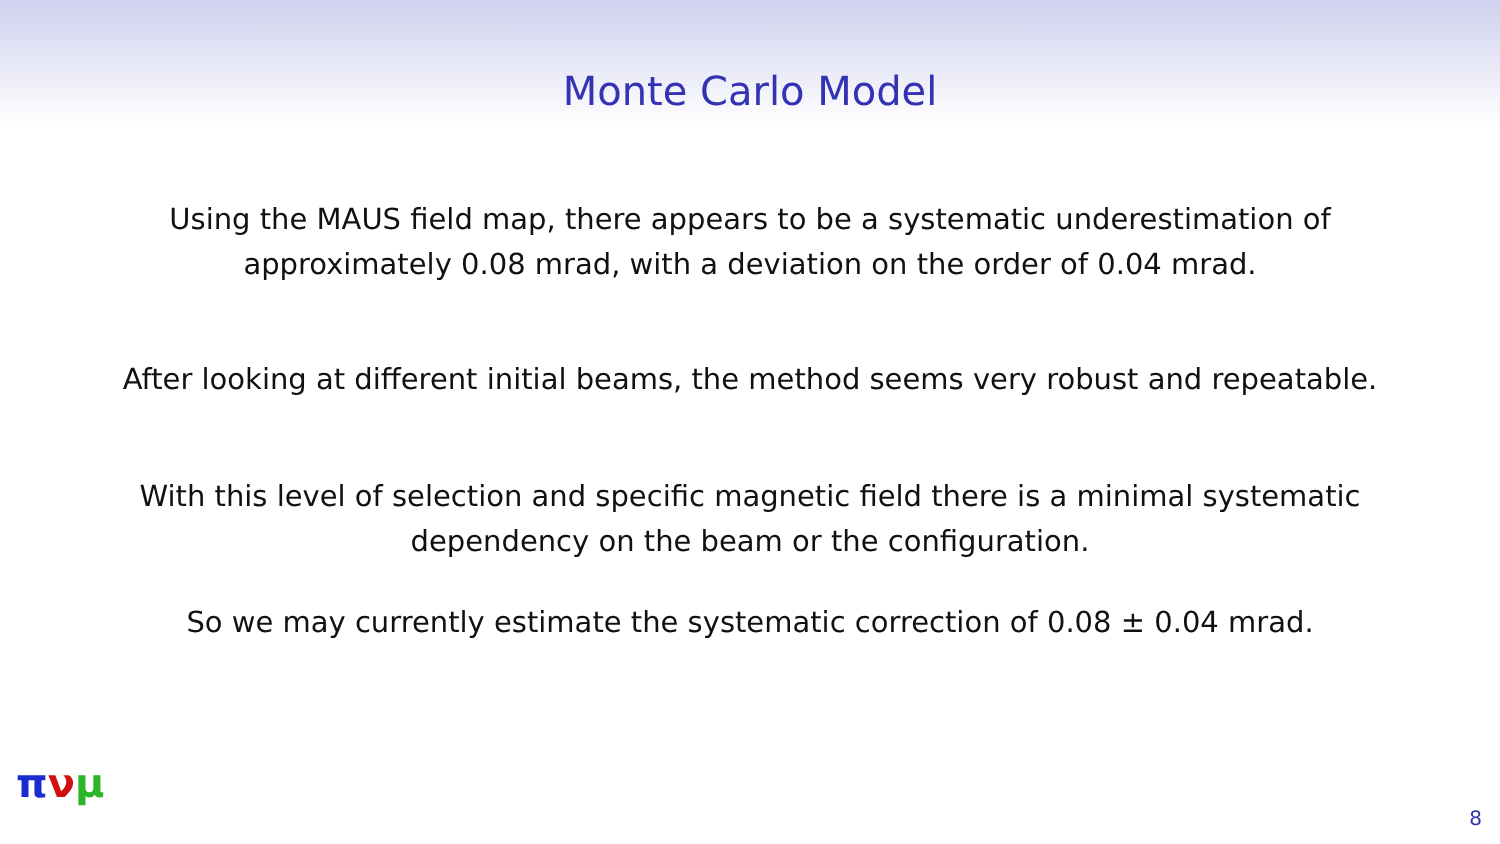Monte Carlo Model
Using the MAUS field map, there appears to be a systematic underestimation of
approximately 0.08 mrad, with a deviation on the order of 0.04 mrad.
After looking at different initial beams, the method seems very robust and repeatable.
With this level of selection and specific magnetic field there is a minimal systematic
dependency on the beam or the configuration.
So we may currently estimate the systematic correction of 0.08 ± 0.04 mrad.
πνμ
8